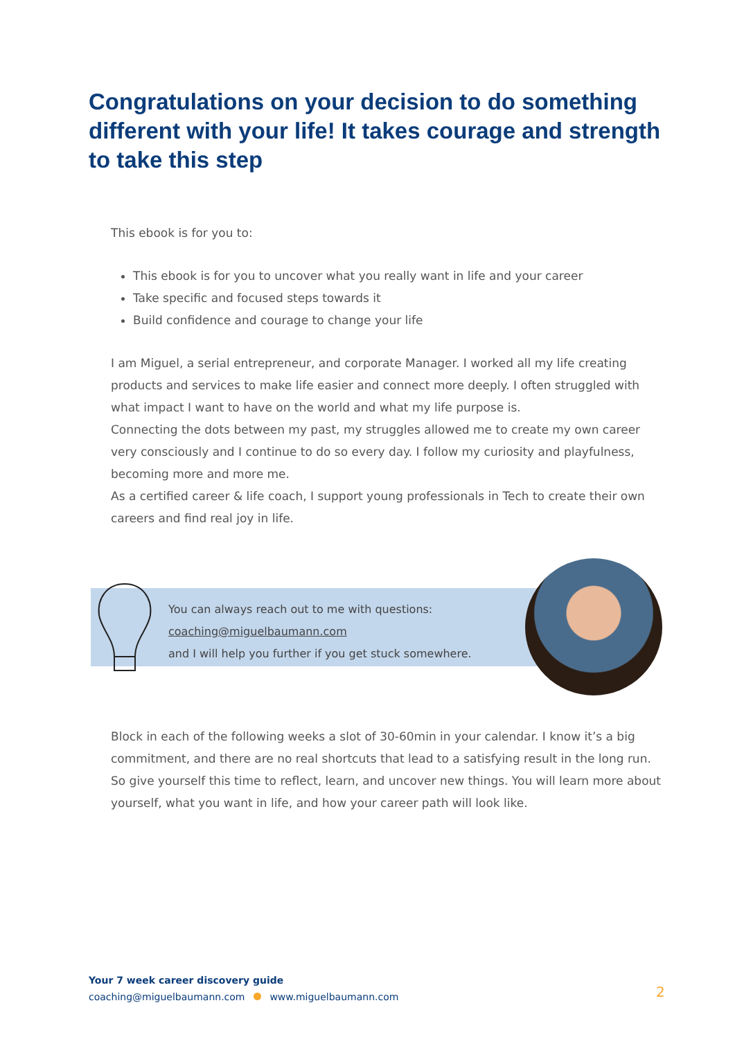Congratulations on your decision to do something different with your life! It takes courage and strength to take this step
This ebook is for you to:
This ebook is for you to uncover what you really want in life and your career
Take specific and focused steps towards it
Build confidence and courage to change your life
I am Miguel, a serial entrepreneur, and corporate Manager. I worked all my life creating products and services to make life easier and connect more deeply. I often struggled with what impact I want to have on the world and what my life purpose is.
Connecting the dots between my past, my struggles allowed me to create my own career very consciously and I continue to do so every day. I follow my curiosity and playfulness, becoming more and more me.
As a certified career & life coach, I support young professionals in Tech to create their own careers and find real joy in life.
You can always reach out to me with questions:
coaching@miguelbaumann.com
and I will help you further if you get stuck somewhere.
Block in each of the following weeks a slot of 30-60min in your calendar. I know it’s a big commitment, and there are no real shortcuts that lead to a satisfying result in the long run. So give yourself this time to reflect, learn, and uncover new things. You will learn more about yourself, what you want in life, and how your career path will look like.
Your 7 week career discovery guide
coaching@miguelbaumann.com www.miguelbaumann.com
2